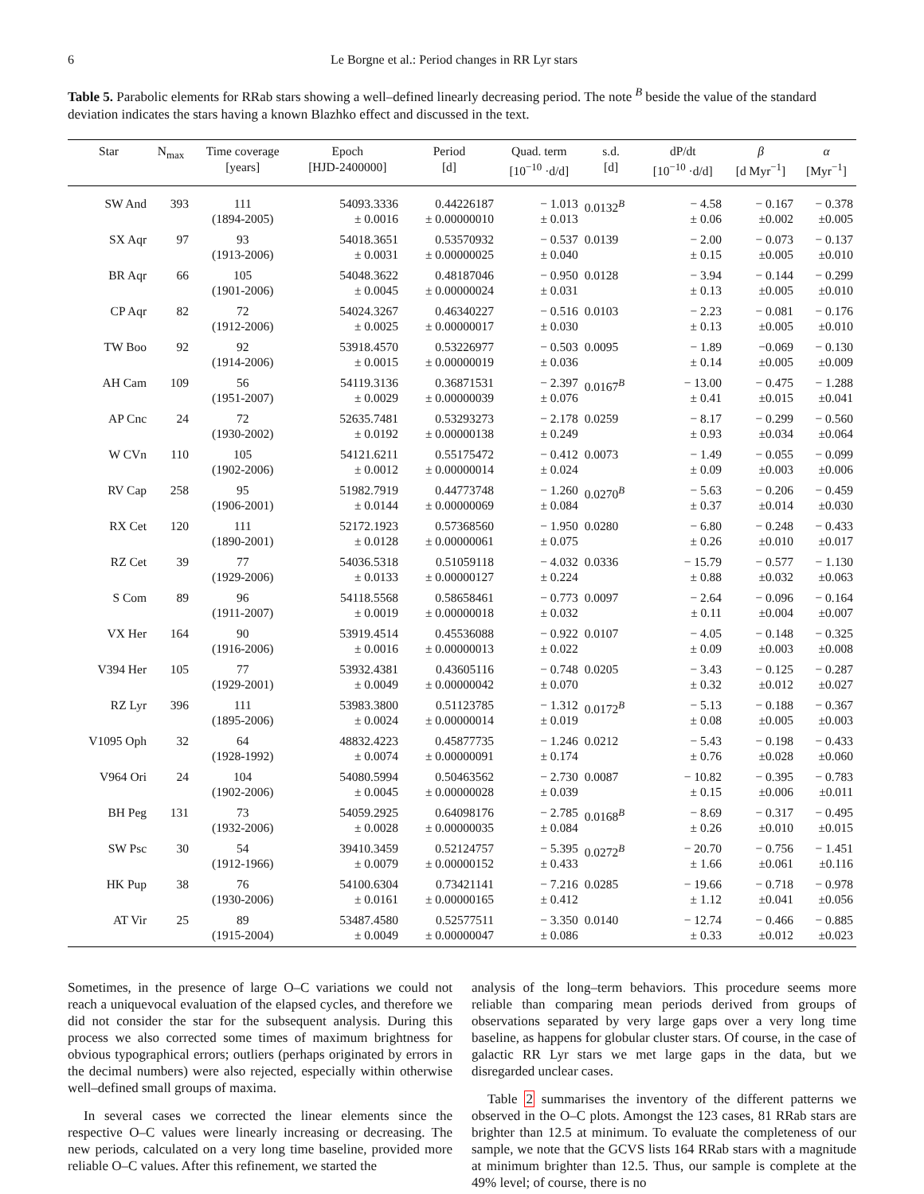6 Le Borgne et al.: Period changes in RR Lyr stars
Table 5. Parabolic elements for RRab stars showing a well–defined linearly decreasing period. The note <sup>B</sup> beside the value of the standard deviation indicates the stars having a known Blazhko effect and discussed in the text.
| Star | N<sub>max</sub> | Time coverage [years] | Epoch [HJD-2400000] | Period [d] | Quad. term [10<sup>−10</sup> ·d/d] | s.d. [d] | dP/dt [10<sup>−10</sup> ·d/d] | β [d Myr<sup>−1</sup>] | α [Myr<sup>−1</sup>] |
| --- | --- | --- | --- | --- | --- | --- | --- | --- | --- |
| SW And | 393 | 111 (1894-2005) | 54093.3336 ± 0.0016 | 0.44226187 ± 0.00000010 | − 1.013 ± 0.013 | 0.0132<sup>B</sup> | − 4.58 ± 0.06 | − 0.167 ±0.002 | − 0.378 ±0.005 |
| SX Aqr | 97 | 93 (1913-2006) | 54018.3651 ± 0.0031 | 0.53570932 ± 0.00000025 | − 0.537 ± 0.040 | 0.0139 | − 2.00 ± 0.15 | − 0.073 ±0.005 | − 0.137 ±0.010 |
| BR Aqr | 66 | 105 (1901-2006) | 54048.3622 ± 0.0045 | 0.48187046 ± 0.00000024 | − 0.950 ± 0.031 | 0.0128 | − 3.94 ± 0.13 | − 0.144 ±0.005 | − 0.299 ±0.010 |
| CP Aqr | 82 | 72 (1912-2006) | 54024.3267 ± 0.0025 | 0.46340227 ± 0.00000017 | − 0.516 ± 0.030 | 0.0103 | − 2.23 ± 0.13 | − 0.081 ±0.005 | − 0.176 ±0.010 |
| TW Boo | 92 | 92 (1914-2006) | 53918.4570 ± 0.0015 | 0.53226977 ± 0.00000019 | − 0.503 ± 0.036 | 0.0095 | − 1.89 ± 0.14 | −0.069 ±0.005 | − 0.130 ±0.009 |
| AH Cam | 109 | 56 (1951-2007) | 54119.3136 ± 0.0029 | 0.36871531 ± 0.00000039 | − 2.397 ± 0.076 | 0.0167<sup>B</sup> | − 13.00 ± 0.41 | − 0.475 ±0.015 | − 1.288 ±0.041 |
| AP Cnc | 24 | 72 (1930-2002) | 52635.7481 ± 0.0192 | 0.53293273 ± 0.00000138 | − 2.178 ± 0.249 | 0.0259 | − 8.17 ± 0.93 | − 0.299 ±0.034 | − 0.560 ±0.064 |
| W CVn | 110 | 105 (1902-2006) | 54121.6211 ± 0.0012 | 0.55175472 ± 0.00000014 | − 0.412 ± 0.024 | 0.0073 | − 1.49 ± 0.09 | − 0.055 ±0.003 | − 0.099 ±0.006 |
| RV Cap | 258 | 95 (1906-2001) | 51982.7919 ± 0.0144 | 0.44773748 ± 0.00000069 | − 1.260 ± 0.084 | 0.0270<sup>B</sup> | − 5.63 ± 0.37 | − 0.206 ±0.014 | − 0.459 ±0.030 |
| RX Cet | 120 | 111 (1890-2001) | 52172.1923 ± 0.0128 | 0.57368560 ± 0.00000061 | − 1.950 ± 0.075 | 0.0280 | − 6.80 ± 0.26 | − 0.248 ±0.010 | − 0.433 ±0.017 |
| RZ Cet | 39 | 77 (1929-2006) | 54036.5318 ± 0.0133 | 0.51059118 ± 0.00000127 | − 4.032 ± 0.224 | 0.0336 | − 15.79 ± 0.88 | − 0.577 ±0.032 | − 1.130 ±0.063 |
| S Com | 89 | 96 (1911-2007) | 54118.5568 ± 0.0019 | 0.58658461 ± 0.00000018 | − 0.773 ± 0.032 | 0.0097 | − 2.64 ± 0.11 | − 0.096 ±0.004 | − 0.164 ±0.007 |
| VX Her | 164 | 90 (1916-2006) | 53919.4514 ± 0.0016 | 0.45536088 ± 0.00000013 | − 0.922 ± 0.022 | 0.0107 | − 4.05 ± 0.09 | − 0.148 ±0.003 | − 0.325 ±0.008 |
| V394 Her | 105 | 77 (1929-2001) | 53932.4381 ± 0.0049 | 0.43605116 ± 0.00000042 | − 0.748 ± 0.070 | 0.0205 | − 3.43 ± 0.32 | − 0.125 ±0.012 | − 0.287 ±0.027 |
| RZ Lyr | 396 | 111 (1895-2006) | 53983.3800 ± 0.0024 | 0.51123785 ± 0.00000014 | − 1.312 ± 0.019 | 0.0172<sup>B</sup> | − 5.13 ± 0.08 | − 0.188 ±0.005 | − 0.367 ±0.003 |
| V1095 Oph | 32 | 64 (1928-1992) | 48832.4223 ± 0.0074 | 0.45877735 ± 0.00000091 | − 1.246 ± 0.174 | 0.0212 | − 5.43 ± 0.76 | − 0.198 ±0.028 | − 0.433 ±0.060 |
| V964 Ori | 24 | 104 (1902-2006) | 54080.5994 ± 0.0045 | 0.50463562 ± 0.00000028 | − 2.730 ± 0.039 | 0.0087 | − 10.82 ± 0.15 | − 0.395 ±0.006 | − 0.783 ±0.011 |
| BH Peg | 131 | 73 (1932-2006) | 54059.2925 ± 0.0028 | 0.64098176 ± 0.00000035 | − 2.785 ± 0.084 | 0.0168<sup>B</sup> | − 8.69 ± 0.26 | − 0.317 ±0.010 | − 0.495 ±0.015 |
| SW Psc | 30 | 54 (1912-1966) | 39410.3459 ± 0.0079 | 0.52124757 ± 0.00000152 | − 5.395 ± 0.433 | 0.0272<sup>B</sup> | − 20.70 ± 1.66 | − 0.756 ±0.061 | − 1.451 ±0.116 |
| HK Pup | 38 | 76 (1930-2006) | 54100.6304 ± 0.0161 | 0.73421141 ± 0.00000165 | − 7.216 ± 0.412 | 0.0285 | − 19.66 ± 1.12 | − 0.718 ±0.041 | − 0.978 ±0.056 |
| AT Vir | 25 | 89 (1915-2004) | 53487.4580 ± 0.0049 | 0.52577511 ± 0.00000047 | − 3.350 ± 0.086 | 0.0140 | − 12.74 ± 0.33 | − 0.466 ±0.012 | − 0.885 ±0.023 |
Sometimes, in the presence of large O–C variations we could not reach a uniquevocal evaluation of the elapsed cycles, and therefore we did not consider the star for the subsequent analysis. During this process we also corrected some times of maximum brightness for obvious typographical errors; outliers (perhaps originated by errors in the decimal numbers) were also rejected, especially within otherwise well–defined small groups of maxima.
In several cases we corrected the linear elements since the respective O–C values were linearly increasing or decreasing. The new periods, calculated on a very long time baseline, provided more reliable O–C values. After this refinement, we started the
analysis of the long–term behaviors. This procedure seems more reliable than comparing mean periods derived from groups of observations separated by very large gaps over a very long time baseline, as happens for globular cluster stars. Of course, in the case of galactic RR Lyr stars we met large gaps in the data, but we disregarded unclear cases.
Table 2 summarises the inventory of the different patterns we observed in the O–C plots. Amongst the 123 cases, 81 RRab stars are brighter than 12.5 at minimum. To evaluate the completeness of our sample, we note that the GCVS lists 164 RRab stars with a magnitude at minimum brighter than 12.5. Thus, our sample is complete at the 49% level; of course, there is no